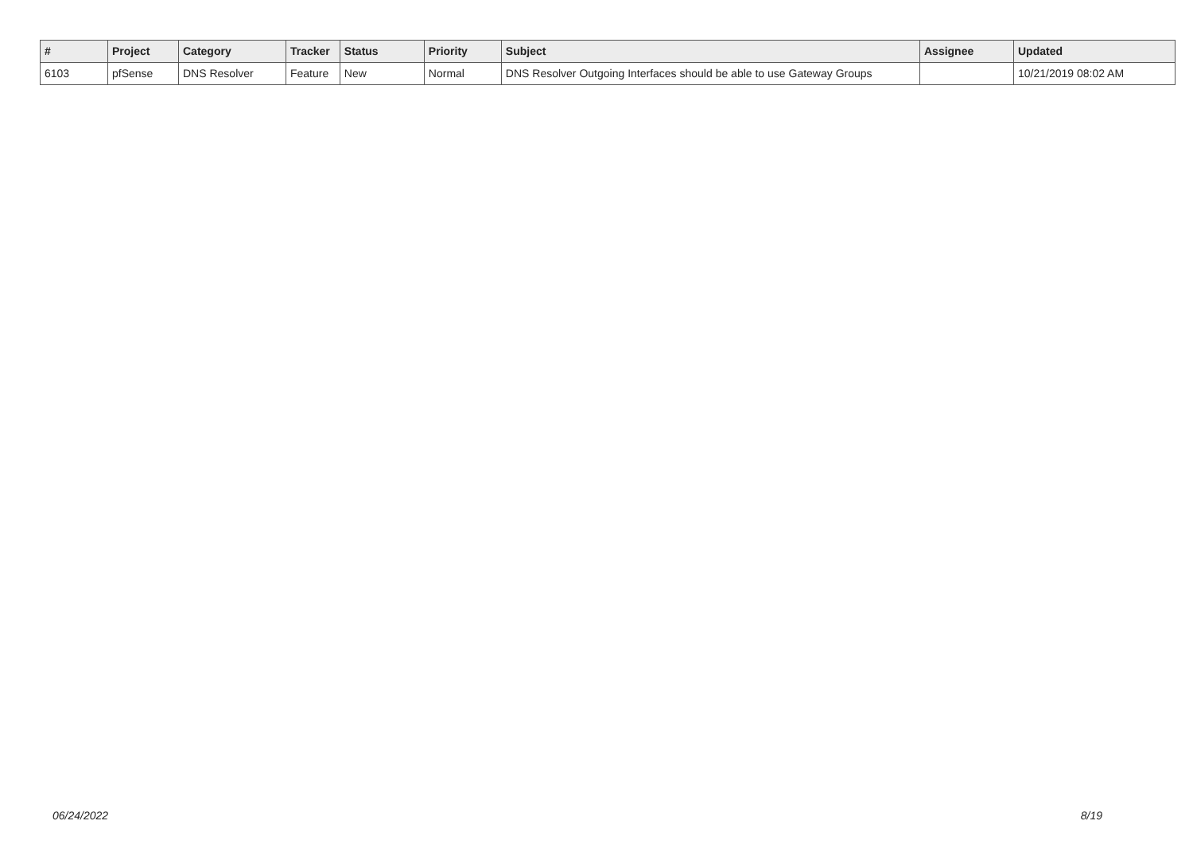| # | Project | Category | Tracker | Status | Priority | Subject | Assignee | Updated |
| --- | --- | --- | --- | --- | --- | --- | --- | --- |
| 6103 | pfSense | DNS Resolver | Feature | New | Normal | DNS Resolver Outgoing Interfaces should be able to use Gateway Groups | | 10/21/2019 08:02 AM |
06/24/2022 8/19